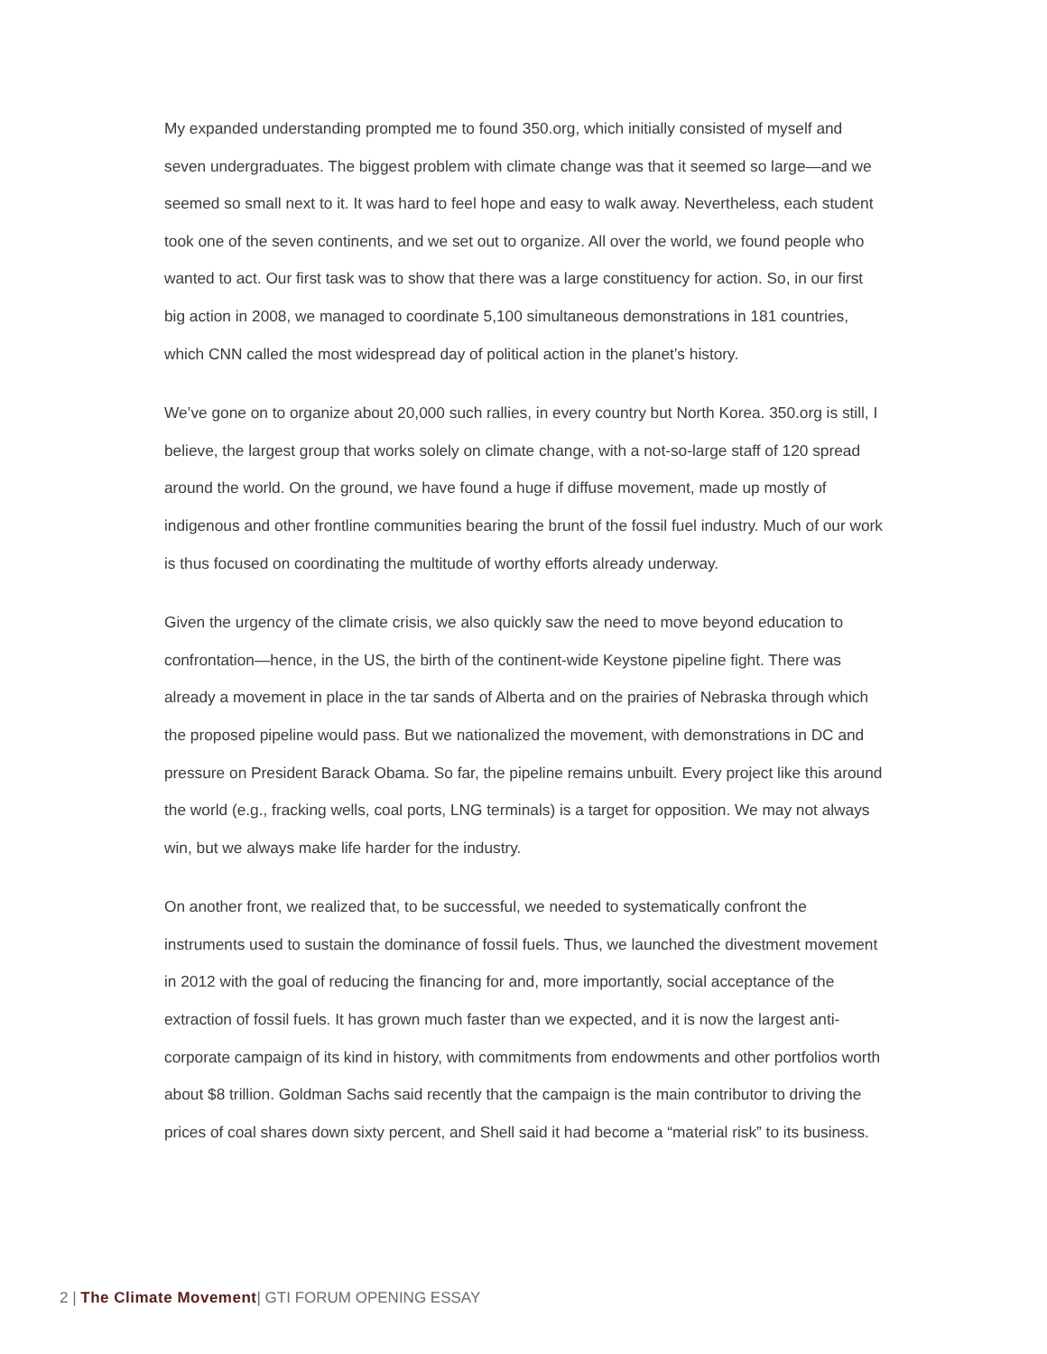My expanded understanding prompted me to found 350.org, which initially consisted of myself and seven undergraduates. The biggest problem with climate change was that it seemed so large—and we seemed so small next to it. It was hard to feel hope and easy to walk away. Nevertheless, each student took one of the seven continents, and we set out to organize. All over the world, we found people who wanted to act. Our first task was to show that there was a large constituency for action. So, in our first big action in 2008, we managed to coordinate 5,100 simultaneous demonstrations in 181 countries, which CNN called the most widespread day of political action in the planet’s history.
We’ve gone on to organize about 20,000 such rallies, in every country but North Korea. 350.org is still, I believe, the largest group that works solely on climate change, with a not-so-large staff of 120 spread around the world. On the ground, we have found a huge if diffuse movement, made up mostly of indigenous and other frontline communities bearing the brunt of the fossil fuel industry. Much of our work is thus focused on coordinating the multitude of worthy efforts already underway.
Given the urgency of the climate crisis, we also quickly saw the need to move beyond education to confrontation—hence, in the US, the birth of the continent-wide Keystone pipeline fight. There was already a movement in place in the tar sands of Alberta and on the prairies of Nebraska through which the proposed pipeline would pass. But we nationalized the movement, with demonstrations in DC and pressure on President Barack Obama. So far, the pipeline remains unbuilt. Every project like this around the world (e.g., fracking wells, coal ports, LNG terminals) is a target for opposition. We may not always win, but we always make life harder for the industry.
On another front, we realized that, to be successful, we needed to systematically confront the instruments used to sustain the dominance of fossil fuels. Thus, we launched the divestment movement in 2012 with the goal of reducing the financing for and, more importantly, social acceptance of the extraction of fossil fuels. It has grown much faster than we expected, and it is now the largest anti-corporate campaign of its kind in history, with commitments from endowments and other portfolios worth about $8 trillion. Goldman Sachs said recently that the campaign is the main contributor to driving the prices of coal shares down sixty percent, and Shell said it had become a “material risk” to its business.
2 | The Climate Movement| GTI FORUM OPENING ESSAY